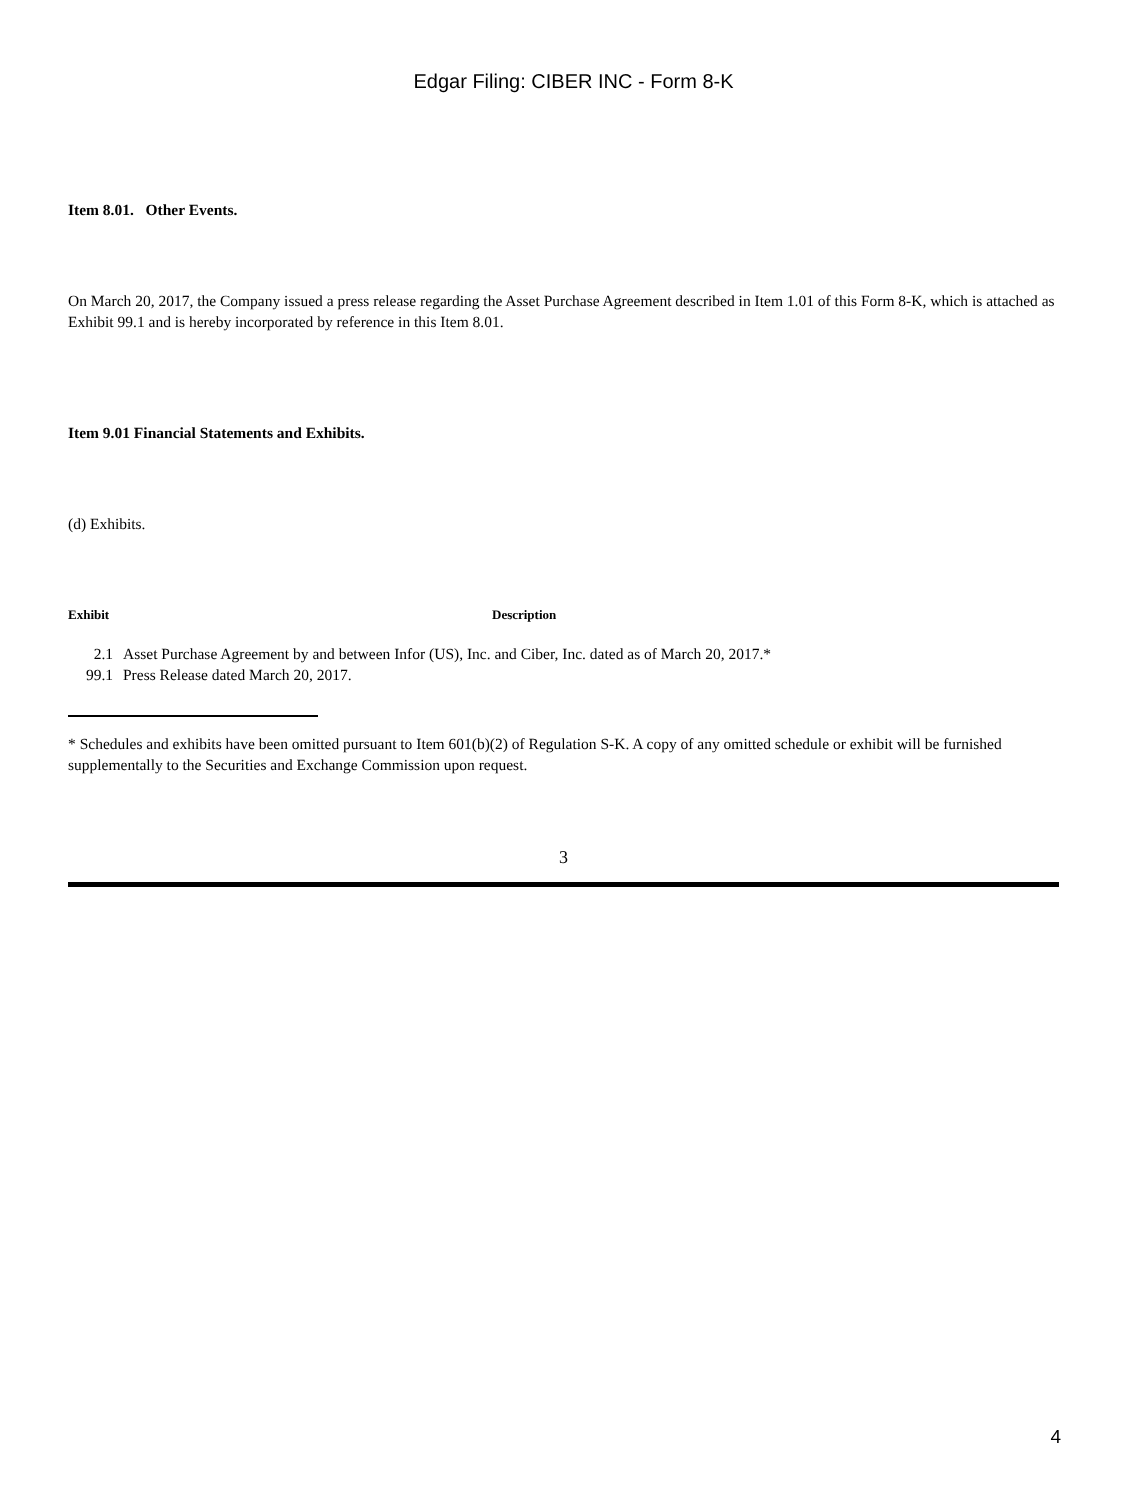Edgar Filing: CIBER INC - Form 8-K
Item 8.01. Other Events.
On March 20, 2017, the Company issued a press release regarding the Asset Purchase Agreement described in Item 1.01 of this Form 8-K, which is attached as Exhibit 99.1 and is hereby incorporated by reference in this Item 8.01.
Item 9.01 Financial Statements and Exhibits.
(d) Exhibits.
| Exhibit | Description |
| 2.1 | Asset Purchase Agreement by and between Infor (US), Inc. and Ciber, Inc. dated as of March 20, 2017.* |
| 99.1 | Press Release dated March 20, 2017. |
* Schedules and exhibits have been omitted pursuant to Item 601(b)(2) of Regulation S-K. A copy of any omitted schedule or exhibit will be furnished supplementally to the Securities and Exchange Commission upon request.
3
4